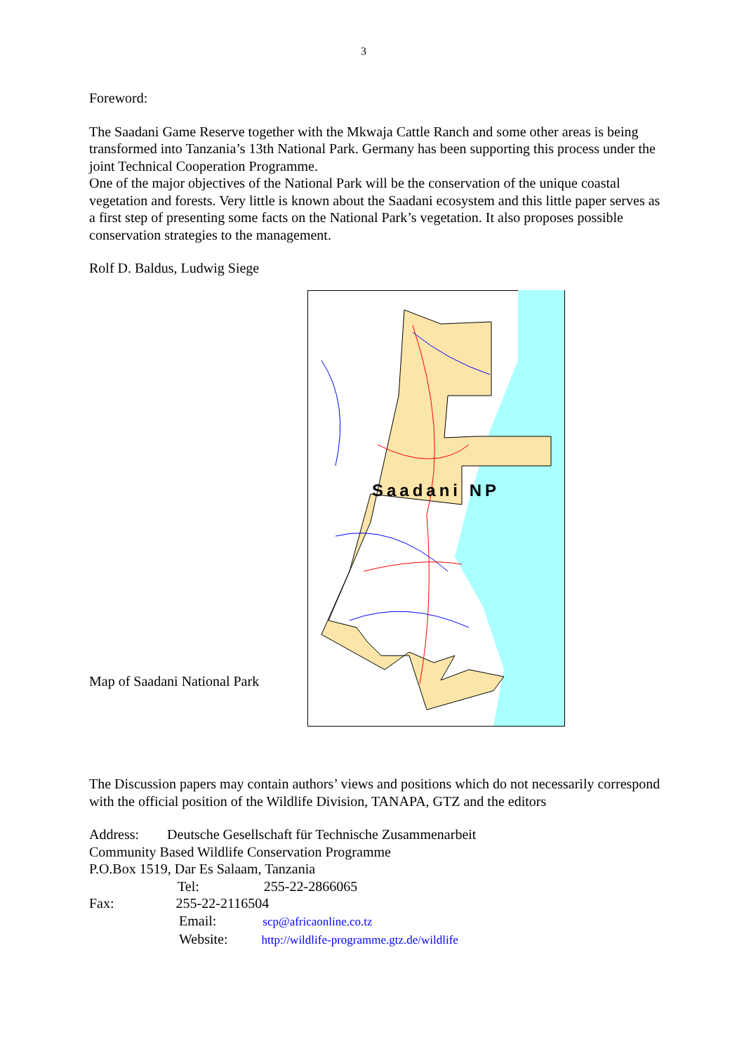3
Foreword:
The Saadani Game Reserve together with the Mkwaja Cattle Ranch and some other areas is being transformed into Tanzania’s 13th National Park. Germany has been supporting this process under the joint Technical Cooperation Programme.
One of the major objectives of the National Park will be the conservation of the unique coastal vegetation and forests. Very little is known about the Saadani ecosystem and this little paper serves as a first step of presenting some facts on the National Park’s vegetation. It also proposes possible conservation strategies to the management.
Rolf D. Baldus, Ludwig Siege
Saadani NP
Map of Saadani National Park
The Discussion papers may contain authors’ views and positions which do not necessarily correspond with the official position of the Wildlife Division, TANAPA, GTZ and the editors
Address: Deutsche Gesellschaft für Technische Zusammenarbeit
Community Based Wildlife Conservation Programme
P.O.Box 1519, Dar Es Salaam, Tanzania
Tel: 255-22-2866065
Fax: 255-22-2116504
Email: scp@africaonline.co.tz
Website: http://wildlife-programme.gtz.de/wildlife